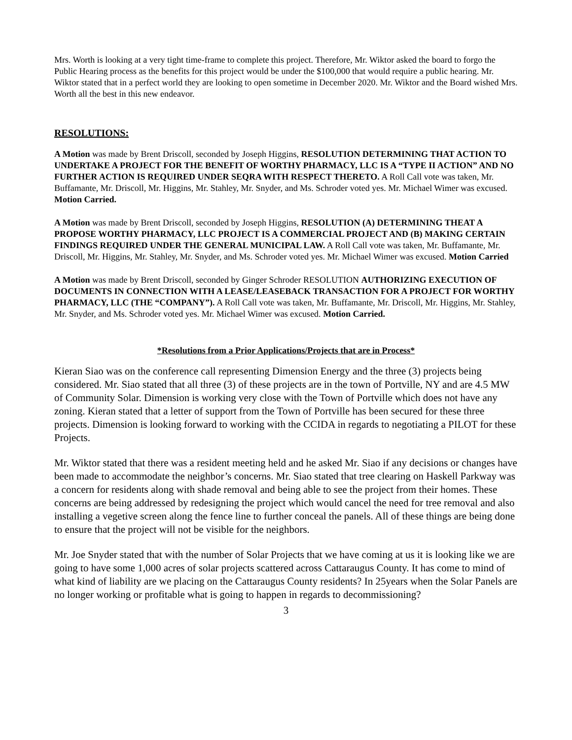Mrs. Worth is looking at a very tight time-frame to complete this project. Therefore, Mr. Wiktor asked the board to forgo the Public Hearing process as the benefits for this project would be under the $100,000 that would require a public hearing. Mr. Wiktor stated that in a perfect world they are looking to open sometime in December 2020. Mr. Wiktor and the Board wished Mrs. Worth all the best in this new endeavor.
RESOLUTIONS:
A Motion was made by Brent Driscoll, seconded by Joseph Higgins, RESOLUTION DETERMINING THAT ACTION TO UNDERTAKE A PROJECT FOR THE BENEFIT OF WORTHY PHARMACY, LLC IS A “TYPE II ACTION” AND NO FURTHER ACTION IS REQUIRED UNDER SEQRA WITH RESPECT THERETO. A Roll Call vote was taken, Mr. Buffamante, Mr. Driscoll, Mr. Higgins, Mr. Stahley, Mr. Snyder, and Ms. Schroder voted yes. Mr. Michael Wimer was excused. Motion Carried.
A Motion was made by Brent Driscoll, seconded by Joseph Higgins, RESOLUTION (A) DETERMINING THEAT A PROPOSE WORTHY PHARMACY, LLC PROJECT IS A COMMERCIAL PROJECT AND (B) MAKING CERTAIN FINDINGS REQUIRED UNDER THE GENERAL MUNICIPAL LAW. A Roll Call vote was taken, Mr. Buffamante, Mr. Driscoll, Mr. Higgins, Mr. Stahley, Mr. Snyder, and Ms. Schroder voted yes. Mr. Michael Wimer was excused. Motion Carried
A Motion was made by Brent Driscoll, seconded by Ginger Schroder RESOLUTION AUTHORIZING EXECUTION OF DOCUMENTS IN CONNECTION WITH A LEASE/LEASEBACK TRANSACTION FOR A PROJECT FOR WORTHY PHARMACY, LLC (THE “COMPANY”). A Roll Call vote was taken, Mr. Buffamante, Mr. Driscoll, Mr. Higgins, Mr. Stahley, Mr. Snyder, and Ms. Schroder voted yes. Mr. Michael Wimer was excused. Motion Carried.
*Resolutions from a Prior Applications/Projects that are in Process*
Kieran Siao was on the conference call representing Dimension Energy and the three (3) projects being considered. Mr. Siao stated that all three (3) of these projects are in the town of Portville, NY and are 4.5 MW of Community Solar. Dimension is working very close with the Town of Portville which does not have any zoning. Kieran stated that a letter of support from the Town of Portville has been secured for these three projects. Dimension is looking forward to working with the CCIDA in regards to negotiating a PILOT for these Projects.
Mr. Wiktor stated that there was a resident meeting held and he asked Mr. Siao if any decisions or changes have been made to accommodate the neighbor’s concerns. Mr. Siao stated that tree clearing on Haskell Parkway was a concern for residents along with shade removal and being able to see the project from their homes. These concerns are being addressed by redesigning the project which would cancel the need for tree removal and also installing a vegetive screen along the fence line to further conceal the panels. All of these things are being done to ensure that the project will not be visible for the neighbors.
Mr. Joe Snyder stated that with the number of Solar Projects that we have coming at us it is looking like we are going to have some 1,000 acres of solar projects scattered across Cattaraugus County. It has come to mind of what kind of liability are we placing on the Cattaraugus County residents? In 25years when the Solar Panels are no longer working or profitable what is going to happen in regards to decommissioning?
3